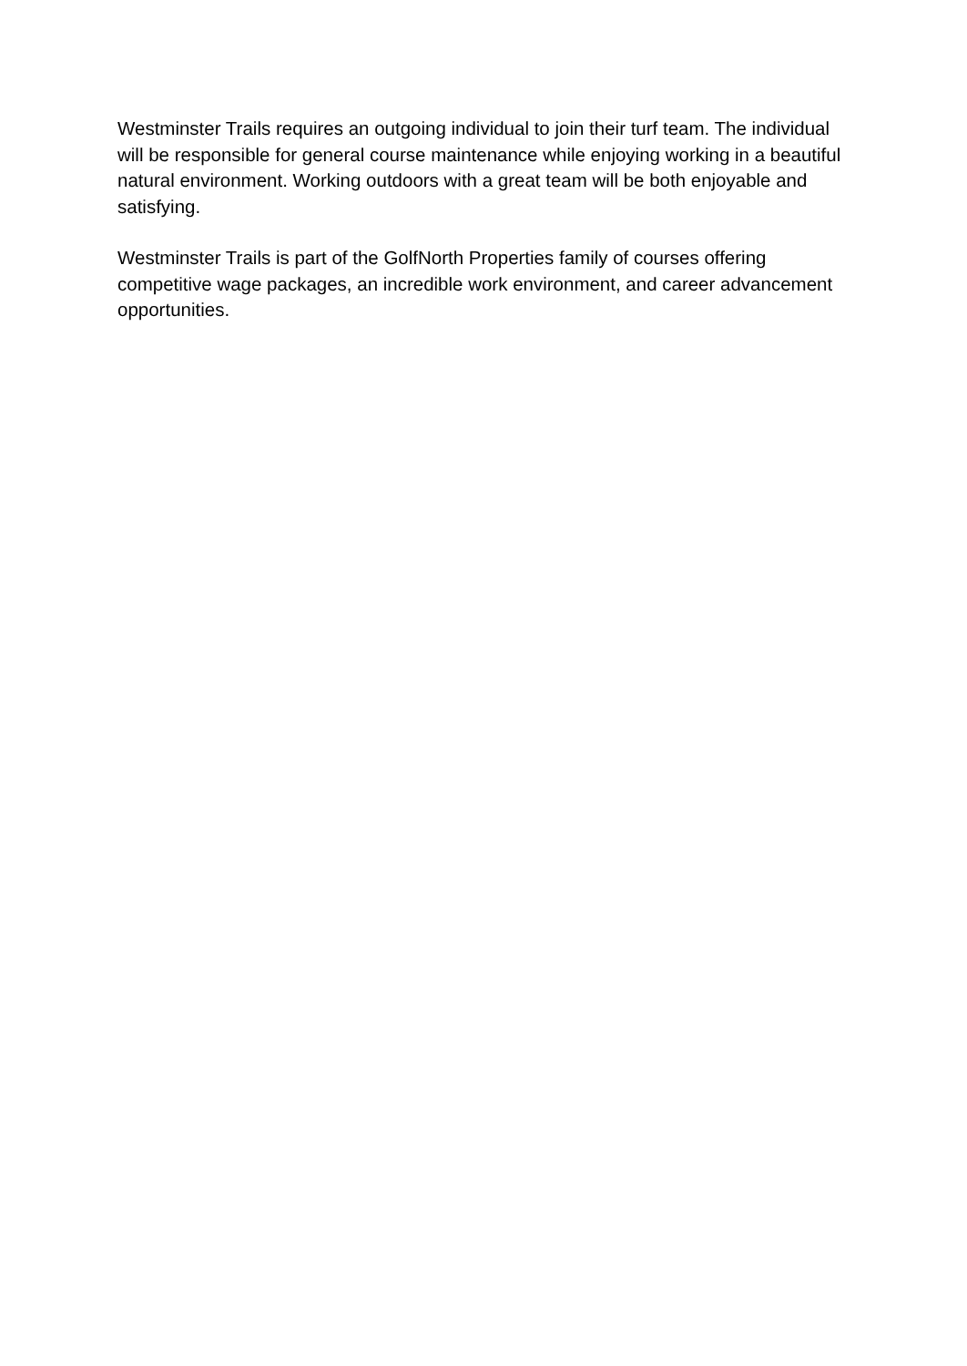Westminster Trails requires an outgoing individual to join their turf team. The individual will be responsible for general course maintenance while enjoying working in a beautiful natural environment. Working outdoors with a great team will be both enjoyable and satisfying.
Westminster Trails is part of the GolfNorth Properties family of courses offering competitive wage packages, an incredible work environment, and career advancement opportunities.